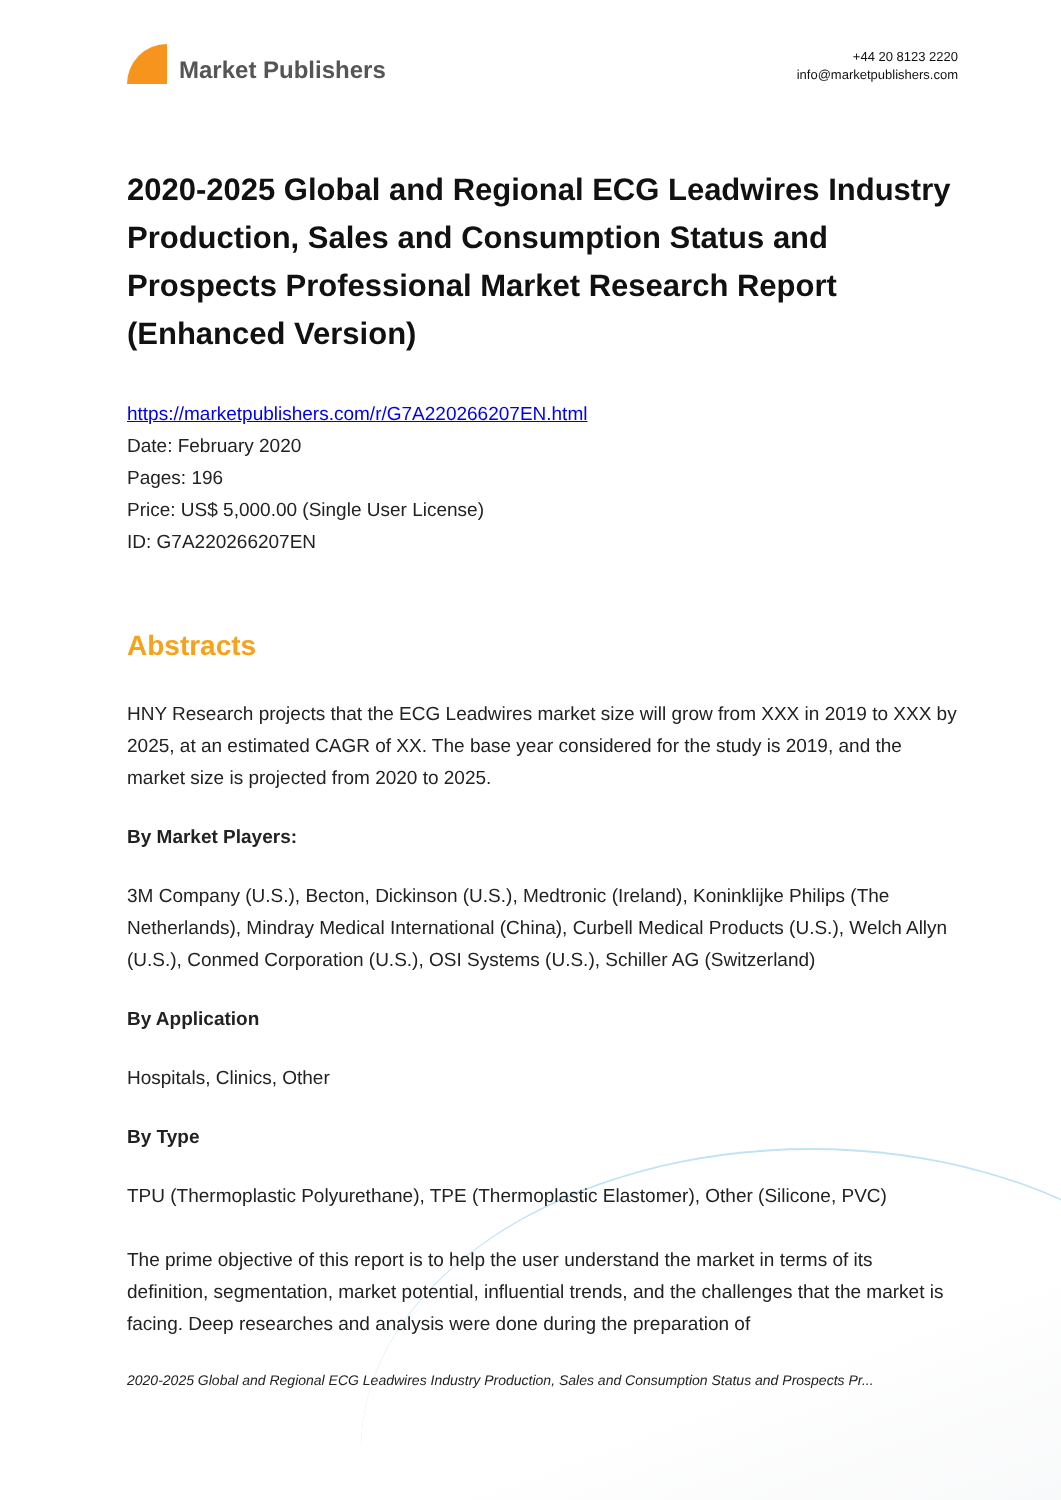Market Publishers
+44 20 8123 2220
info@marketpublishers.com
2020-2025 Global and Regional ECG Leadwires Industry Production, Sales and Consumption Status and Prospects Professional Market Research Report (Enhanced Version)
https://marketpublishers.com/r/G7A220266207EN.html
Date: February 2020
Pages: 196
Price: US$ 5,000.00 (Single User License)
ID: G7A220266207EN
Abstracts
HNY Research projects that the ECG Leadwires market size will grow from XXX in 2019 to XXX by 2025, at an estimated CAGR of XX. The base year considered for the study is 2019, and the market size is projected from 2020 to 2025.
By Market Players:
3M Company (U.S.), Becton, Dickinson (U.S.), Medtronic (Ireland), Koninklijke Philips (The Netherlands), Mindray Medical International (China), Curbell Medical Products (U.S.), Welch Allyn (U.S.), Conmed Corporation (U.S.), OSI Systems (U.S.), Schiller AG (Switzerland)
By Application
Hospitals, Clinics, Other
By Type
TPU (Thermoplastic Polyurethane), TPE (Thermoplastic Elastomer), Other (Silicone, PVC)
The prime objective of this report is to help the user understand the market in terms of its definition, segmentation, market potential, influential trends, and the challenges that the market is facing. Deep researches and analysis were done during the preparation of
2020-2025 Global and Regional ECG Leadwires Industry Production, Sales and Consumption Status and Prospects Pr...